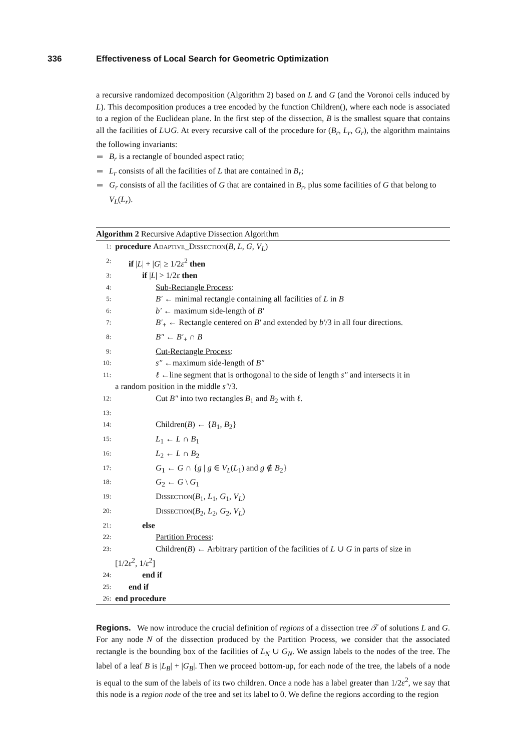336 Effectiveness of Local Search for Geometric Optimization
a recursive randomized decomposition (Algorithm 2) based on L and G (and the Voronoi cells induced by L). This decomposition produces a tree encoded by the function Children(), where each node is associated to a region of the Euclidean plane. In the first step of the dissection, B is the smallest square that contains all the facilities of L∪G. At every recursive call of the procedure for (B<sub>r</sub>, L<sub>r</sub>, G<sub>r</sub>), the algorithm maintains the following invariants:
B<sub>r</sub> is a rectangle of bounded aspect ratio;
L<sub>r</sub> consists of all the facilities of L that are contained in B<sub>r</sub>;
G<sub>r</sub> consists of all the facilities of G that are contained in B<sub>r</sub>, plus some facilities of G that belong to V<sub>L</sub>(L<sub>r</sub>).
Algorithm 2 Recursive Adaptive Dissection Algorithm
1: procedure Adaptive_Dissection(B, L, G, V<sub>L</sub>)
2: if |L| + |G| ≥ 1/2ε<sup>2</sup> then
3: if |L| > 1/2ε then
4: Sub-Rectangle Process:
5: B′ ← minimal rectangle containing all facilities of L in B
6: b′ ← maximum side-length of B′
7: B′<sub>+</sub> ← Rectangle centered on B′ and extended by b′/3 in all four directions.
8: B″ ← B′<sub>+</sub> ∩ B
9: Cut-Rectangle Process:
10: s″ ←maximum side-length of B″
11: ℓ ←line segment that is orthogonal to the side of length s″ and intersects it in
a random position in the middle s″/3.
12: Cut B″ into two rectangles B<sub>1</sub> and B<sub>2</sub> with ℓ.
13:
14: Children(B) ← {B<sub>1</sub>, B<sub>2</sub>}
15: L<sub>1</sub> ← L ∩ B<sub>1</sub>
16: L<sub>2</sub> ← L ∩ B<sub>2</sub>
17: G<sub>1</sub> ← G ∩ {g | g ∈ V<sub>L</sub>(L<sub>1</sub>) and g ∉ B<sub>2</sub>}
18: G<sub>2</sub> ← G \ G<sub>1</sub>
19: Dissection(B<sub>1</sub>, L<sub>1</sub>, G<sub>1</sub>, V<sub>L</sub>)
20: Dissection(B<sub>2</sub>, L<sub>2</sub>, G<sub>2</sub>, V<sub>L</sub>)
21: else
22: Partition Process:
23: Children(B) ← Arbitrary partition of the facilities of L ∪ G in parts of size in
[1/2ε<sup>2</sup>, 1/ε<sup>2</sup>]
24: end if
25: end if
26: end procedure
Regions. We now introduce the crucial definition of regions of a dissection tree 𝒯 of solutions L and G. For any node N of the dissection produced by the Partition Process, we consider that the associated rectangle is the bounding box of the facilities of L<sub>N</sub> ∪ G<sub>N</sub>. We assign labels to the nodes of the tree. The label of a leaf B is |L<sub>B</sub>| + |G<sub>B</sub>|. Then we proceed bottom-up, for each node of the tree, the labels of a node is equal to the sum of the labels of its two children. Once a node has a label greater than 1/2ε<sup>2</sup>, we say that this node is a region node of the tree and set its label to 0. We define the regions according to the region